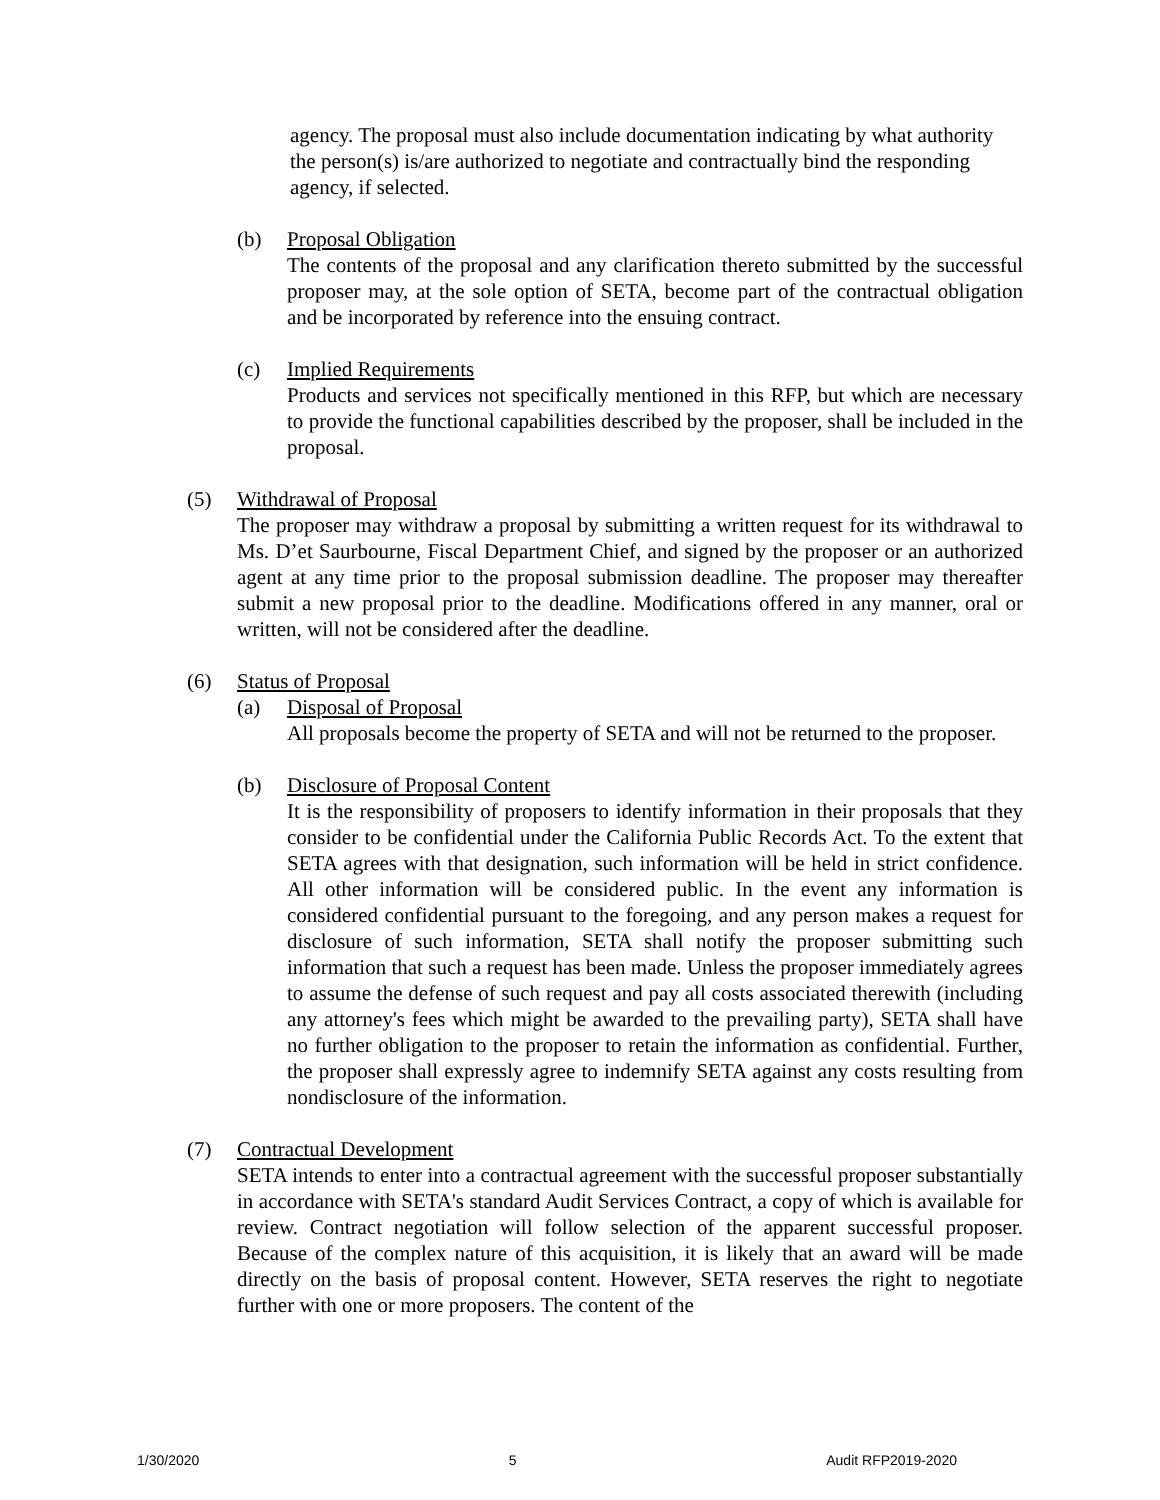agency. The proposal must also include documentation indicating by what authority the person(s) is/are authorized to negotiate and contractually bind the responding agency, if selected.
(b) Proposal Obligation
The contents of the proposal and any clarification thereto submitted by the successful proposer may, at the sole option of SETA, become part of the contractual obligation and be incorporated by reference into the ensuing contract.
(c) Implied Requirements
Products and services not specifically mentioned in this RFP, but which are necessary to provide the functional capabilities described by the proposer, shall be included in the proposal.
(5) Withdrawal of Proposal
The proposer may withdraw a proposal by submitting a written request for its withdrawal to Ms. D’et Saurbourne, Fiscal Department Chief, and signed by the proposer or an authorized agent at any time prior to the proposal submission deadline. The proposer may thereafter submit a new proposal prior to the deadline. Modifications offered in any manner, oral or written, will not be considered after the deadline.
(6) Status of Proposal
(a) Disposal of Proposal
All proposals become the property of SETA and will not be returned to the proposer.
(b) Disclosure of Proposal Content
It is the responsibility of proposers to identify information in their proposals that they consider to be confidential under the California Public Records Act. To the extent that SETA agrees with that designation, such information will be held in strict confidence. All other information will be considered public. In the event any information is considered confidential pursuant to the foregoing, and any person makes a request for disclosure of such information, SETA shall notify the proposer submitting such information that such a request has been made. Unless the proposer immediately agrees to assume the defense of such request and pay all costs associated therewith (including any attorney's fees which might be awarded to the prevailing party), SETA shall have no further obligation to the proposer to retain the information as confidential. Further, the proposer shall expressly agree to indemnify SETA against any costs resulting from nondisclosure of the information.
(7) Contractual Development
SETA intends to enter into a contractual agreement with the successful proposer substantially in accordance with SETA's standard Audit Services Contract, a copy of which is available for review. Contract negotiation will follow selection of the apparent successful proposer. Because of the complex nature of this acquisition, it is likely that an award will be made directly on the basis of proposal content. However, SETA reserves the right to negotiate further with one or more proposers. The content of the
1/30/2020 5 Audit RFP2019-2020